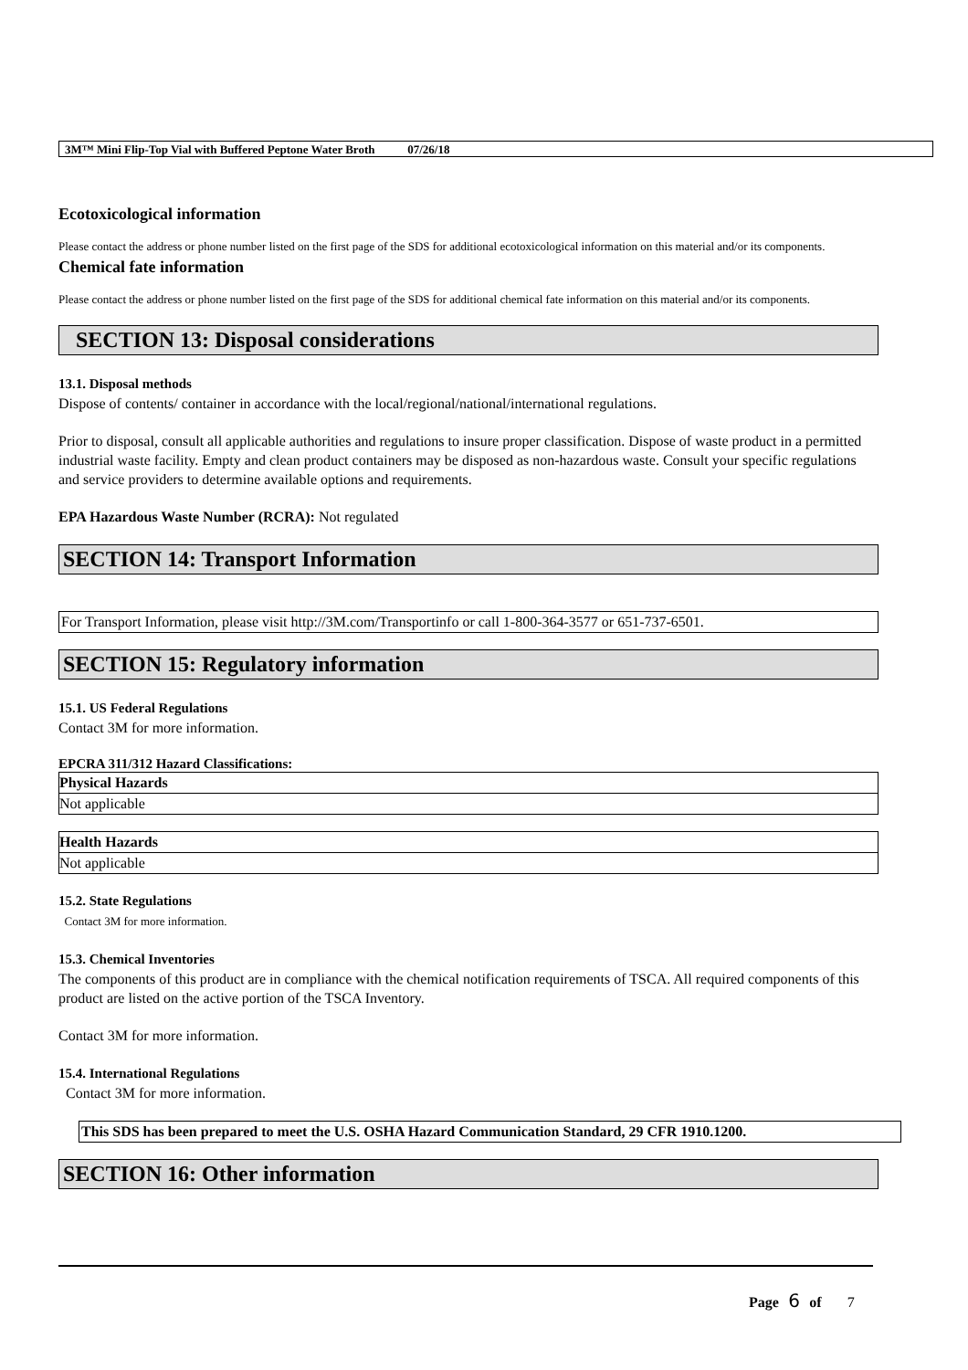3M™ Mini Flip-Top Vial with Buffered Peptone Water Broth 07/26/18
Ecotoxicological information
Please contact the address or phone number listed on the first page of the SDS for additional ecotoxicological information on this material and/or its components.
Chemical fate information
Please contact the address or phone number listed on the first page of the SDS for additional chemical fate information on this material and/or its components.
SECTION 13: Disposal considerations
13.1. Disposal methods
Dispose of contents/ container in accordance with the local/regional/national/international regulations.
Prior to disposal, consult all applicable authorities and regulations to insure proper classification. Dispose of waste product in a permitted industrial waste facility. Empty and clean product containers may be disposed as non-hazardous waste. Consult your specific regulations and service providers to determine available options and requirements.
EPA Hazardous Waste Number (RCRA): Not regulated
SECTION 14: Transport Information
For Transport Information, please visit http://3M.com/Transportinfo or call 1-800-364-3577 or 651-737-6501.
SECTION 15: Regulatory information
15.1. US Federal Regulations
Contact 3M for more information.
EPCRA 311/312 Hazard Classifications:
| Physical Hazards |
| --- |
| Not applicable |
| Health Hazards |
| --- |
| Not applicable |
15.2. State Regulations
Contact 3M for more information.
15.3. Chemical Inventories
The components of this product are in compliance with the chemical notification requirements of TSCA. All required components of this product are listed on the active portion of the TSCA Inventory.
Contact 3M for more information.
15.4. International Regulations
Contact 3M for more information.
This SDS has been prepared to meet the U.S. OSHA Hazard Communication Standard, 29 CFR 1910.1200.
SECTION 16: Other information
Page 6 of 7